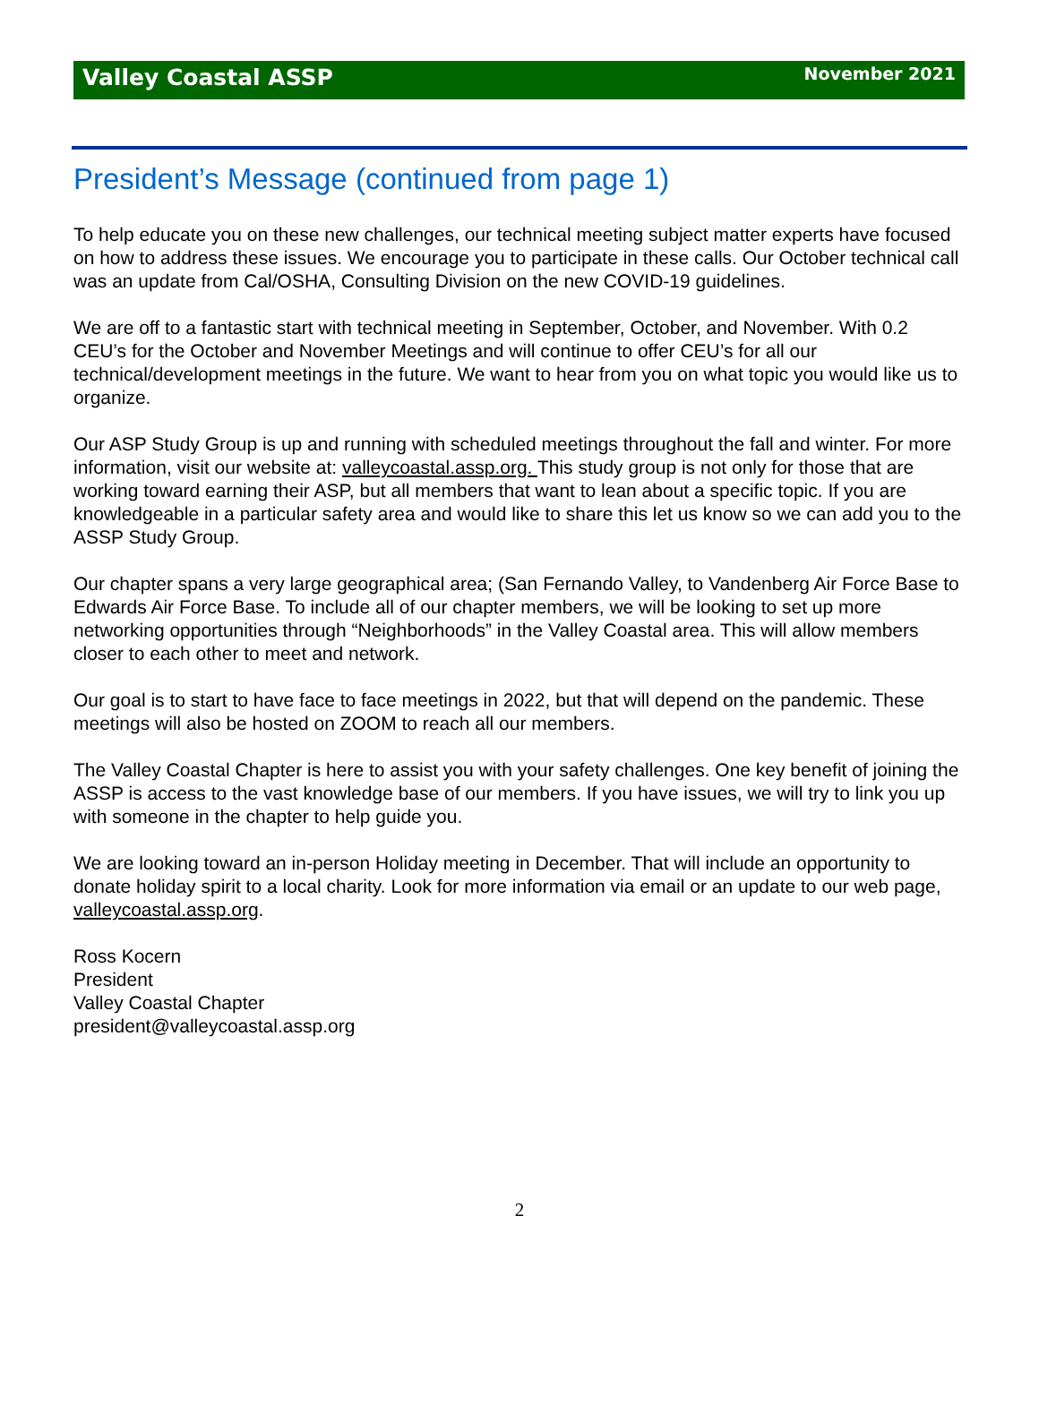Valley Coastal ASSP November 2021
President’s Message (continued from page 1)
To help educate you on these new challenges, our technical meeting subject matter experts have focused on how to address these issues. We encourage you to participate in these calls. Our October technical call was an update from Cal/OSHA, Consulting Division on the new COVID-19 guidelines.
We are off to a fantastic start with technical meeting in September, October, and November. With 0.2 CEU’s for the October and November Meetings and will continue to offer CEU’s for all our technical/development meetings in the future. We want to hear from you on what topic you would like us to organize.
Our ASP Study Group is up and running with scheduled meetings throughout the fall and winter. For more information, visit our website at: valleycoastal.assp.org. This study group is not only for those that are working toward earning their ASP, but all members that want to lean about a specific topic. If you are knowledgeable in a particular safety area and would like to share this let us know so we can add you to the ASSP Study Group.
Our chapter spans a very large geographical area; (San Fernando Valley, to Vandenberg Air Force Base to Edwards Air Force Base. To include all of our chapter members, we will be looking to set up more networking opportunities through “Neighborhoods” in the Valley Coastal area. This will allow members closer to each other to meet and network.
Our goal is to start to have face to face meetings in 2022, but that will depend on the pandemic. These meetings will also be hosted on ZOOM to reach all our members.
The Valley Coastal Chapter is here to assist you with your safety challenges. One key benefit of joining the ASSP is access to the vast knowledge base of our members. If you have issues, we will try to link you up with someone in the chapter to help guide you.
We are looking toward an in-person Holiday meeting in December. That will include an opportunity to donate holiday spirit to a local charity. Look for more information via email or an update to our web page, valleycoastal.assp.org.
Ross Kocern
President
Valley Coastal Chapter
president@valleycoastal.assp.org
2